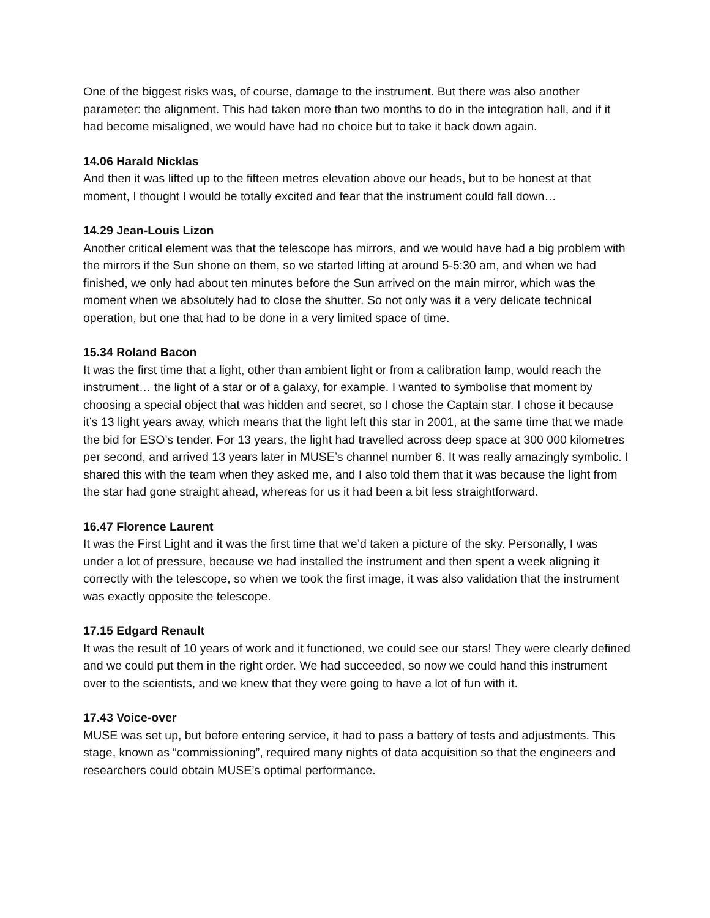One of the biggest risks was, of course, damage to the instrument. But there was also another parameter: the alignment. This had taken more than two months to do in the integration hall, and if it had become misaligned, we would have had no choice but to take it back down again.
14.06 Harald Nicklas
And then it was lifted up to the fifteen metres elevation above our heads, but to be honest at that moment, I thought I would be totally excited and fear that the instrument could fall down…
14.29 Jean-Louis Lizon
Another critical element was that the telescope has mirrors, and we would have had a big problem with the mirrors if the Sun shone on them, so we started lifting at around 5-5:30 am, and when we had finished, we only had about ten minutes before the Sun arrived on the main mirror, which was the moment when we absolutely had to close the shutter. So not only was it a very delicate technical operation, but one that had to be done in a very limited space of time.
15.34 Roland Bacon
It was the first time that a light, other than ambient light or from a calibration lamp, would reach the instrument… the light of a star or of a galaxy, for example. I wanted to symbolise that moment by choosing a special object that was hidden and secret, so I chose the Captain star. I chose it because it’s 13 light years away, which means that the light left this star in 2001, at the same time that we made the bid for ESO’s tender. For 13 years, the light had travelled across deep space at 300 000 kilometres per second, and arrived 13 years later in MUSE’s channel number 6. It was really amazingly symbolic. I shared this with the team when they asked me, and I also told them that it was because the light from the star had gone straight ahead, whereas for us it had been a bit less straightforward.
16.47 Florence Laurent
It was the First Light and it was the first time that we’d taken a picture of the sky. Personally, I was under a lot of pressure, because we had installed the instrument and then spent a week aligning it correctly with the telescope, so when we took the first image, it was also validation that the instrument was exactly opposite the telescope.
17.15 Edgard Renault
It was the result of 10 years of work and it functioned, we could see our stars! They were clearly defined and we could put them in the right order. We had succeeded, so now we could hand this instrument over to the scientists, and we knew that they were going to have a lot of fun with it.
17.43 Voice-over
MUSE was set up, but before entering service, it had to pass a battery of tests and adjustments. This stage, known as “commissioning”, required many nights of data acquisition so that the engineers and researchers could obtain MUSE’s optimal performance.